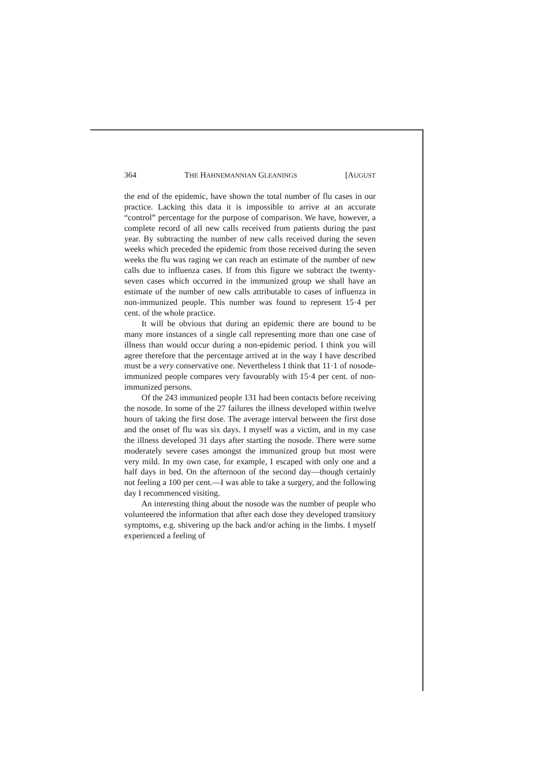364 THE HAHNEMANNIAN GLEANINGS [AUGUST
the end of the epidemic, have shown the total number of flu cases in our practice. Lacking this data it is impossible to arrive at an accurate “control” percentage for the purpose of comparison. We have, however, a complete record of all new calls received from patients during the past year. By subtracting the number of new calls received during the seven weeks which preceded the epidemic from those received during the seven weeks the flu was raging we can reach an estimate of the number of new calls due to influenza cases. If from this figure we subtract the twenty-seven cases which occurred in the immunized group we shall have an estimate of the number of new calls attributable to cases of influenza in non-immunized people. This number was found to represent 15·4 per cent. of the whole practice.
It will be obvious that during an epidemic there are bound to be many more instances of a single call representing more than one case of illness than would occur during a non-epidemic period. I think you will agree therefore that the percentage arrived at in the way I have described must be a very conservative one. Nevertheless I think that 11·1 of nosode-immunized people compares very favourably with 15·4 per cent. of non-immunized persons.
Of the 243 immunized people 131 had been contacts before receiving the nosode. In some of the 27 failures the illness developed within twelve hours of taking the first dose. The average interval between the first dose and the onset of flu was six days. I myself was a victim, and in my case the illness developed 31 days after starting the nosode. There were some moderately severe cases amongst the immunized group but most were very mild. In my own case, for example, I escaped with only one and a half days in bed. On the afternoon of the second day—though certainly not feeling a 100 per cent.—I was able to take a surgery, and the following day I recommenced visiting.
An interesting thing about the nosode was the number of people who volunteered the information that after each dose they developed transitory symptoms, e.g. shivering up the back and/or aching in the limbs. I myself experienced a feeling of